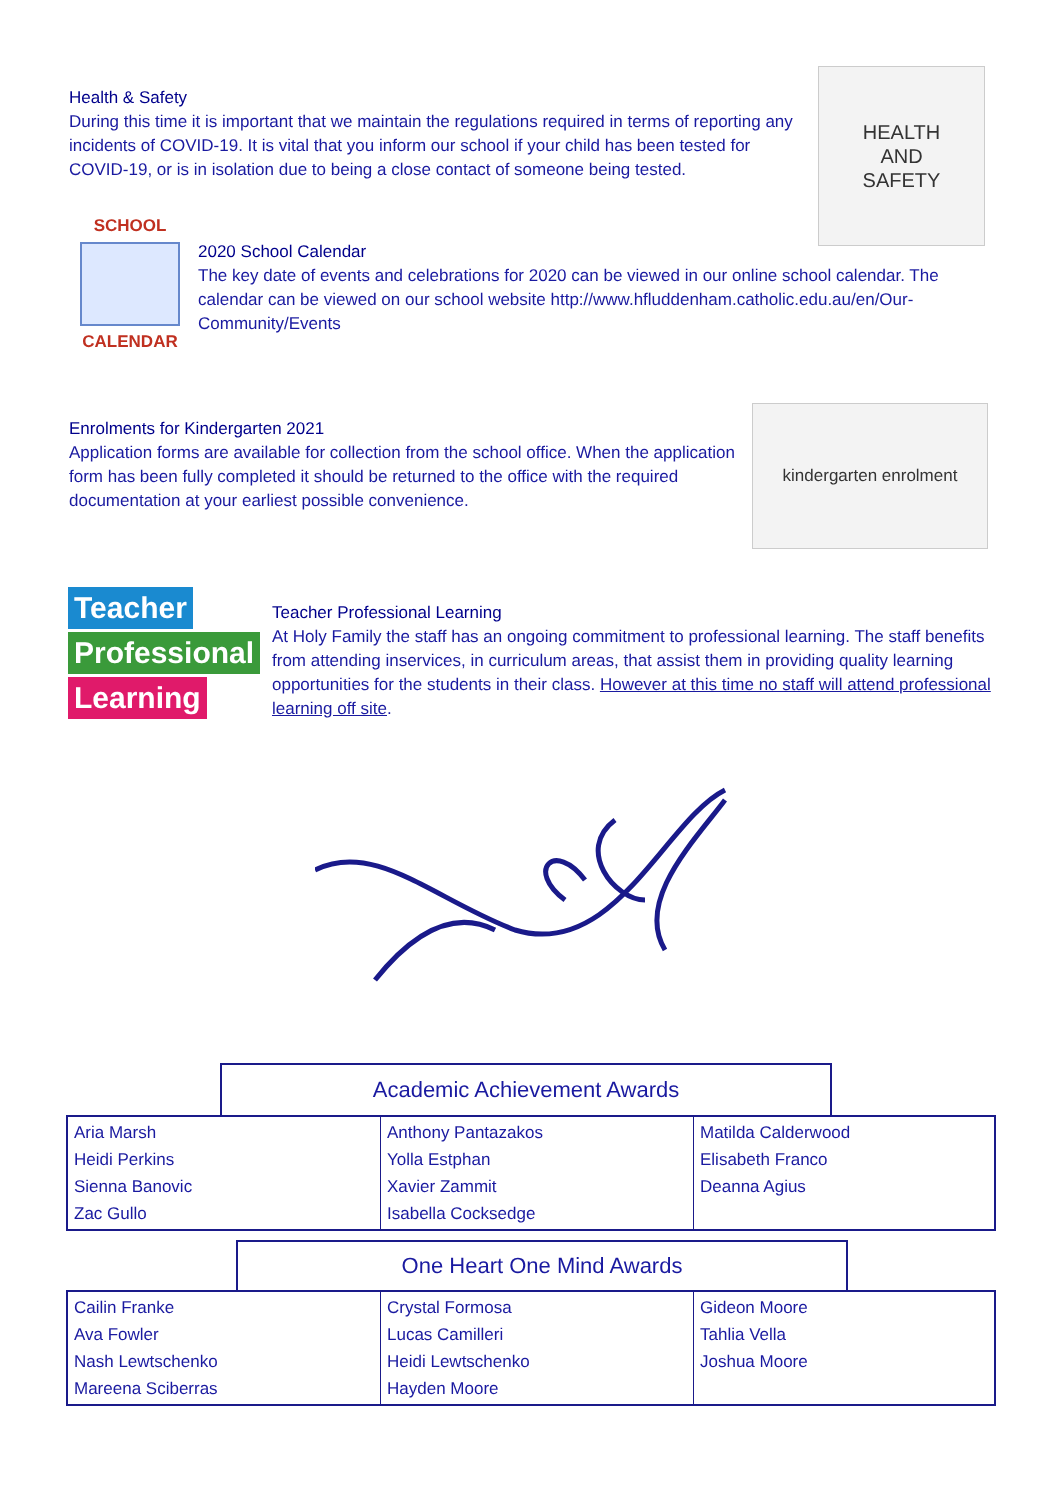Health & Safety
During this time it is important that we maintain the regulations required in terms of reporting any incidents of COVID-19. It is vital that you inform our school if your child has been tested for COVID-19, or is in isolation due to being a close contact of someone being tested.
HEALTH
AND
SAFETY
SCHOOL
CALENDAR
2020 School Calendar
The key date of events and celebrations for 2020 can be viewed in our online school calendar. The calendar can be viewed on our school website http://www.hfluddenham.catholic.edu.au/en/Our-Community/Events
Enrolments for Kindergarten 2021
Application forms are available for collection from the school office. When the application form has been fully completed it should be returned to the office with the required documentation at your earliest possible convenience.
kindergarten enrolment
Teacher
Professional
Learning
Teacher Professional Learning
At Holy Family the staff has an ongoing commitment to professional learning. The staff benefits from attending inservices, in curriculum areas, that assist them in providing quality learning opportunities for the students in their class. However at this time no staff will attend professional learning off site.
Academic Achievement Awards
| Aria Marsh Heidi Perkins Sienna Banovic Zac Gullo | Anthony Pantazakos Yolla Estphan Xavier Zammit Isabella Cocksedge | Matilda Calderwood Elisabeth Franco Deanna Agius |
One Heart One Mind Awards
| Cailin Franke Ava Fowler Nash Lewtschenko Mareena Sciberras | Crystal Formosa Lucas Camilleri Heidi Lewtschenko Hayden Moore | Gideon Moore Tahlia Vella Joshua Moore |